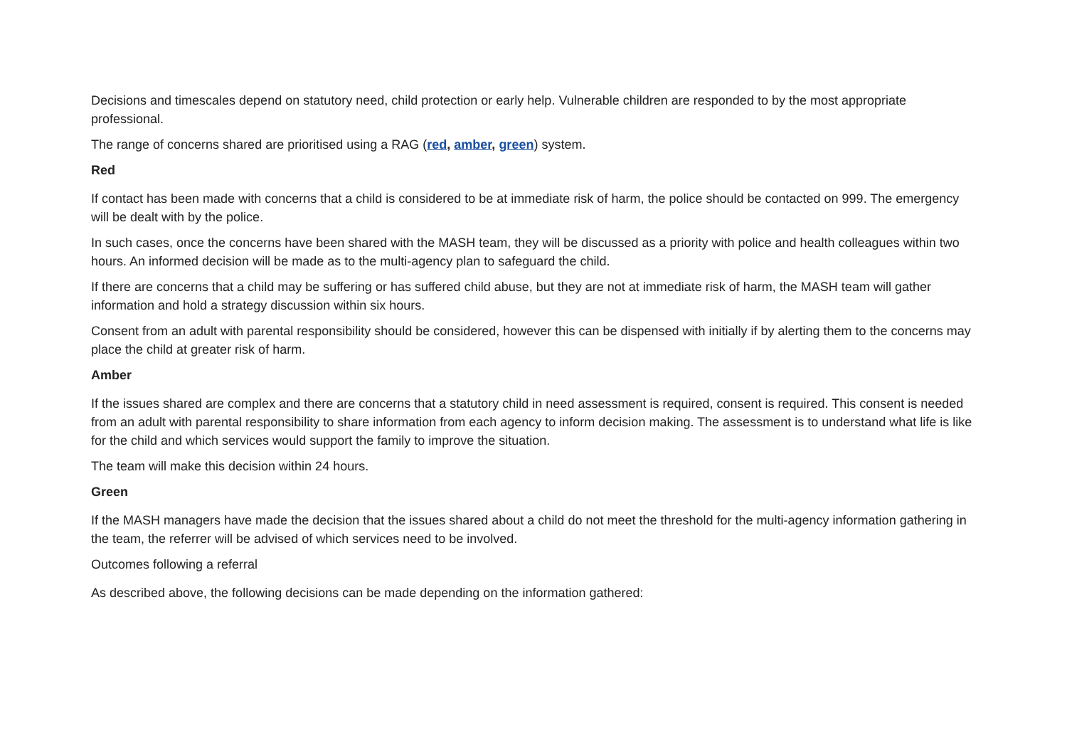Decisions and timescales depend on statutory need, child protection or early help. Vulnerable children are responded to by the most appropriate professional.
The range of concerns shared are prioritised using a RAG (red, amber, green) system.
Red
If contact has been made with concerns that a child is considered to be at immediate risk of harm, the police should be contacted on 999. The emergency will be dealt with by the police.
In such cases, once the concerns have been shared with the MASH team, they will be discussed as a priority with police and health colleagues within two hours. An informed decision will be made as to the multi-agency plan to safeguard the child.
If there are concerns that a child may be suffering or has suffered child abuse, but they are not at immediate risk of harm, the MASH team will gather information and hold a strategy discussion within six hours.
Consent from an adult with parental responsibility should be considered, however this can be dispensed with initially if by alerting them to the concerns may place the child at greater risk of harm.
Amber
If the issues shared are complex and there are concerns that a statutory child in need assessment is required, consent is required. This consent is needed from an adult with parental responsibility to share information from each agency to inform decision making. The assessment is to understand what life is like for the child and which services would support the family to improve the situation.
The team will make this decision within 24 hours.
Green
If the MASH managers have made the decision that the issues shared about a child do not meet the threshold for the multi-agency information gathering in the team, the referrer will be advised of which services need to be involved.
Outcomes following a referral
As described above, the following decisions can be made depending on the information gathered: